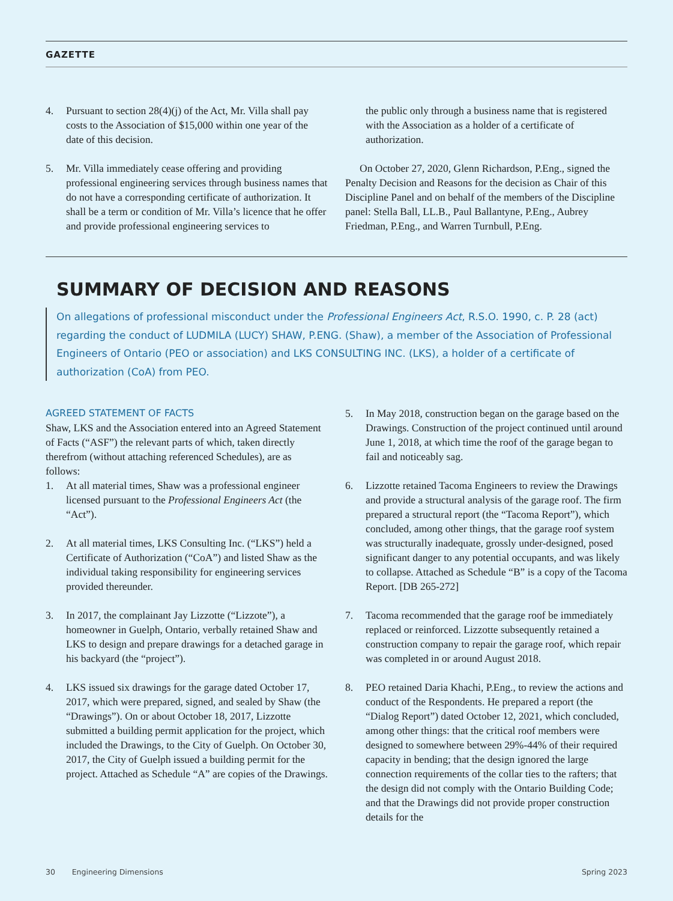GAZETTE
4. Pursuant to section 28(4)(j) of the Act, Mr. Villa shall pay costs to the Association of $15,000 within one year of the date of this decision.
5. Mr. Villa immediately cease offering and providing professional engineering services through business names that do not have a corresponding certificate of authorization. It shall be a term or condition of Mr. Villa’s licence that he offer and provide professional engineering services to
the public only through a business name that is registered with the Association as a holder of a certificate of authorization.
On October 27, 2020, Glenn Richardson, P.Eng., signed the Penalty Decision and Reasons for the decision as Chair of this Discipline Panel and on behalf of the members of the Discipline panel: Stella Ball, LL.B., Paul Ballantyne, P.Eng., Aubrey Friedman, P.Eng., and Warren Turnbull, P.Eng.
SUMMARY OF DECISION AND REASONS
On allegations of professional misconduct under the Professional Engineers Act, R.S.O. 1990, c. P. 28 (act) regarding the conduct of LUDMILA (LUCY) SHAW, P.ENG. (Shaw), a member of the Association of Professional Engineers of Ontario (PEO or association) and LKS CONSULTING INC. (LKS), a holder of a certificate of authorization (CoA) from PEO.
AGREED STATEMENT OF FACTS
Shaw, LKS and the Association entered into an Agreed Statement of Facts (“ASF”) the relevant parts of which, taken directly therefrom (without attaching referenced Schedules), are as follows:
1. At all material times, Shaw was a professional engineer licensed pursuant to the Professional Engineers Act (the “Act”).
2. At all material times, LKS Consulting Inc. (“LKS”) held a Certificate of Authorization (“CoA”) and listed Shaw as the individual taking responsibility for engineering services provided thereunder.
3. In 2017, the complainant Jay Lizzotte (“Lizzote”), a homeowner in Guelph, Ontario, verbally retained Shaw and LKS to design and prepare drawings for a detached garage in his backyard (the “project”).
4. LKS issued six drawings for the garage dated October 17, 2017, which were prepared, signed, and sealed by Shaw (the “Drawings”). On or about October 18, 2017, Lizzotte submitted a building permit application for the project, which included the Drawings, to the City of Guelph. On October 30, 2017, the City of Guelph issued a building permit for the project. Attached as Schedule “A” are copies of the Drawings.
5. In May 2018, construction began on the garage based on the Drawings. Construction of the project continued until around June 1, 2018, at which time the roof of the garage began to fail and noticeably sag.
6. Lizzotte retained Tacoma Engineers to review the Drawings and provide a structural analysis of the garage roof. The firm prepared a structural report (the “Tacoma Report”), which concluded, among other things, that the garage roof system was structurally inadequate, grossly under-designed, posed significant danger to any potential occupants, and was likely to collapse. Attached as Schedule “B” is a copy of the Tacoma Report. [DB 265-272]
7. Tacoma recommended that the garage roof be immediately replaced or reinforced. Lizzotte subsequently retained a construction company to repair the garage roof, which repair was completed in or around August 2018.
8. PEO retained Daria Khachi, P.Eng., to review the actions and conduct of the Respondents. He prepared a report (the “Dialog Report”) dated October 12, 2021, which concluded, among other things: that the critical roof members were designed to somewhere between 29%-44% of their required capacity in bending; that the design ignored the large connection requirements of the collar ties to the rafters; that the design did not comply with the Ontario Building Code; and that the Drawings did not provide proper construction details for the
30 Engineering Dimensions Spring 2023